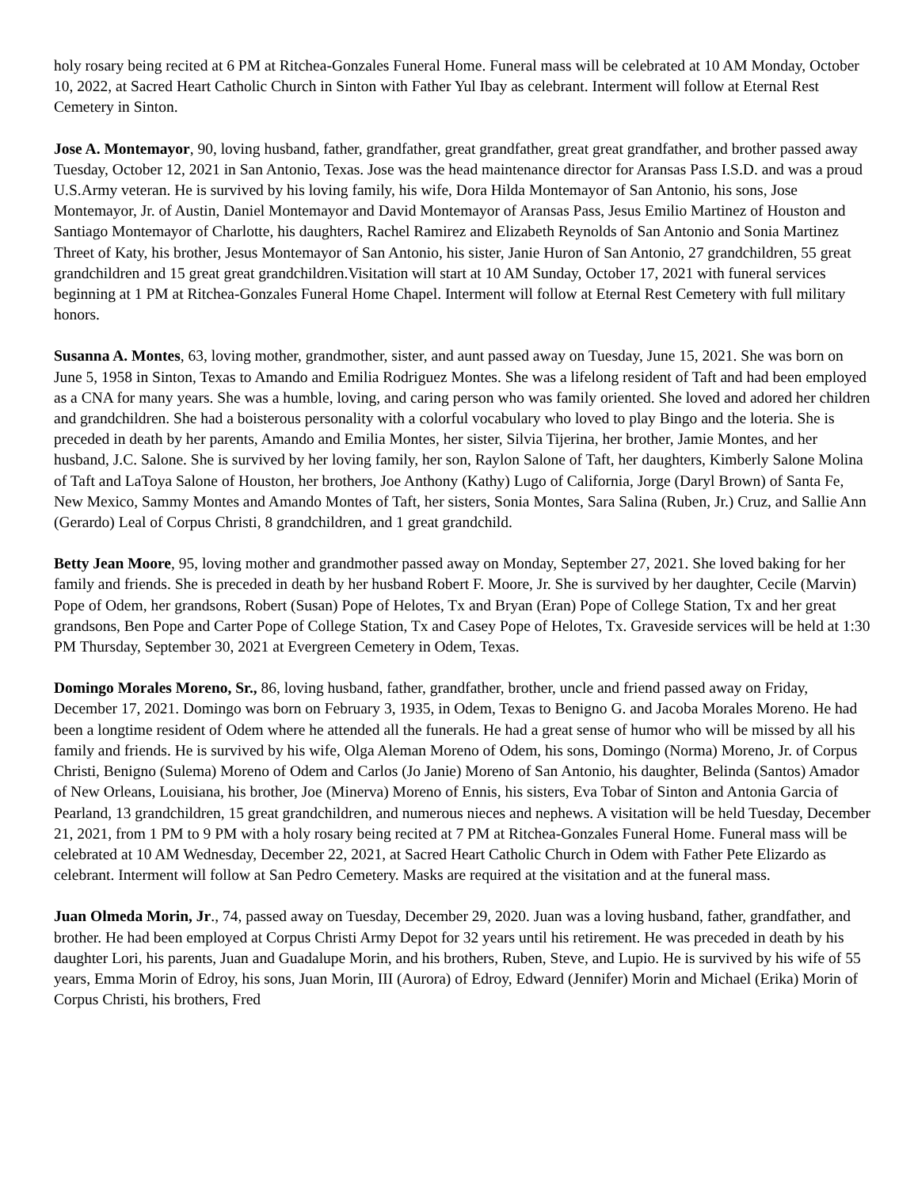holy rosary being recited at 6 PM at Ritchea-Gonzales Funeral Home. Funeral mass will be celebrated at 10 AM Monday, October 10, 2022, at Sacred Heart Catholic Church in Sinton with Father Yul Ibay as celebrant. Interment will follow at Eternal Rest Cemetery in Sinton.
Jose A. Montemayor, 90, loving husband, father, grandfather, great grandfather, great great grandfather, and brother passed away Tuesday, October 12, 2021 in San Antonio, Texas. Jose was the head maintenance director for Aransas Pass I.S.D. and was a proud U.S.Army veteran. He is survived by his loving family, his wife, Dora Hilda Montemayor of San Antonio, his sons, Jose Montemayor, Jr. of Austin, Daniel Montemayor and David Montemayor of Aransas Pass, Jesus Emilio Martinez of Houston and Santiago Montemayor of Charlotte, his daughters, Rachel Ramirez and Elizabeth Reynolds of San Antonio and Sonia Martinez Threet of Katy, his brother, Jesus Montemayor of San Antonio, his sister, Janie Huron of San Antonio, 27 grandchildren, 55 great grandchildren and 15 great great grandchildren.Visitation will start at 10 AM Sunday, October 17, 2021 with funeral services beginning at 1 PM at Ritchea-Gonzales Funeral Home Chapel. Interment will follow at Eternal Rest Cemetery with full military honors.
Susanna A. Montes, 63, loving mother, grandmother, sister, and aunt passed away on Tuesday, June 15, 2021. She was born on June 5, 1958 in Sinton, Texas to Amando and Emilia Rodriguez Montes. She was a lifelong resident of Taft and had been employed as a CNA for many years. She was a humble, loving, and caring person who was family oriented. She loved and adored her children and grandchildren. She had a boisterous personality with a colorful vocabulary who loved to play Bingo and the loteria. She is preceded in death by her parents, Amando and Emilia Montes, her sister, Silvia Tijerina, her brother, Jamie Montes, and her husband, J.C. Salone. She is survived by her loving family, her son, Raylon Salone of Taft, her daughters, Kimberly Salone Molina of Taft and LaToya Salone of Houston, her brothers, Joe Anthony (Kathy) Lugo of California, Jorge (Daryl Brown) of Santa Fe, New Mexico, Sammy Montes and Amando Montes of Taft, her sisters, Sonia Montes, Sara Salina (Ruben, Jr.) Cruz, and Sallie Ann (Gerardo) Leal of Corpus Christi, 8 grandchildren, and 1 great grandchild.
Betty Jean Moore, 95, loving mother and grandmother passed away on Monday, September 27, 2021. She loved baking for her family and friends. She is preceded in death by her husband Robert F. Moore, Jr. She is survived by her daughter, Cecile (Marvin) Pope of Odem, her grandsons, Robert (Susan) Pope of Helotes, Tx and Bryan (Eran) Pope of College Station, Tx and her great grandsons, Ben Pope and Carter Pope of College Station, Tx and Casey Pope of Helotes, Tx. Graveside services will be held at 1:30 PM Thursday, September 30, 2021 at Evergreen Cemetery in Odem, Texas.
Domingo Morales Moreno, Sr., 86, loving husband, father, grandfather, brother, uncle and friend passed away on Friday, December 17, 2021. Domingo was born on February 3, 1935, in Odem, Texas to Benigno G. and Jacoba Morales Moreno. He had been a longtime resident of Odem where he attended all the funerals. He had a great sense of humor who will be missed by all his family and friends. He is survived by his wife, Olga Aleman Moreno of Odem, his sons, Domingo (Norma) Moreno, Jr. of Corpus Christi, Benigno (Sulema) Moreno of Odem and Carlos (Jo Janie) Moreno of San Antonio, his daughter, Belinda (Santos) Amador of New Orleans, Louisiana, his brother, Joe (Minerva) Moreno of Ennis, his sisters, Eva Tobar of Sinton and Antonia Garcia of Pearland, 13 grandchildren, 15 great grandchildren, and numerous nieces and nephews. A visitation will be held Tuesday, December 21, 2021, from 1 PM to 9 PM with a holy rosary being recited at 7 PM at Ritchea-Gonzales Funeral Home. Funeral mass will be celebrated at 10 AM Wednesday, December 22, 2021, at Sacred Heart Catholic Church in Odem with Father Pete Elizardo as celebrant. Interment will follow at San Pedro Cemetery. Masks are required at the visitation and at the funeral mass.
Juan Olmeda Morin, Jr., 74, passed away on Tuesday, December 29, 2020. Juan was a loving husband, father, grandfather, and brother. He had been employed at Corpus Christi Army Depot for 32 years until his retirement. He was preceded in death by his daughter Lori, his parents, Juan and Guadalupe Morin, and his brothers, Ruben, Steve, and Lupio. He is survived by his wife of 55 years, Emma Morin of Edroy, his sons, Juan Morin, III (Aurora) of Edroy, Edward (Jennifer) Morin and Michael (Erika) Morin of Corpus Christi, his brothers, Fred